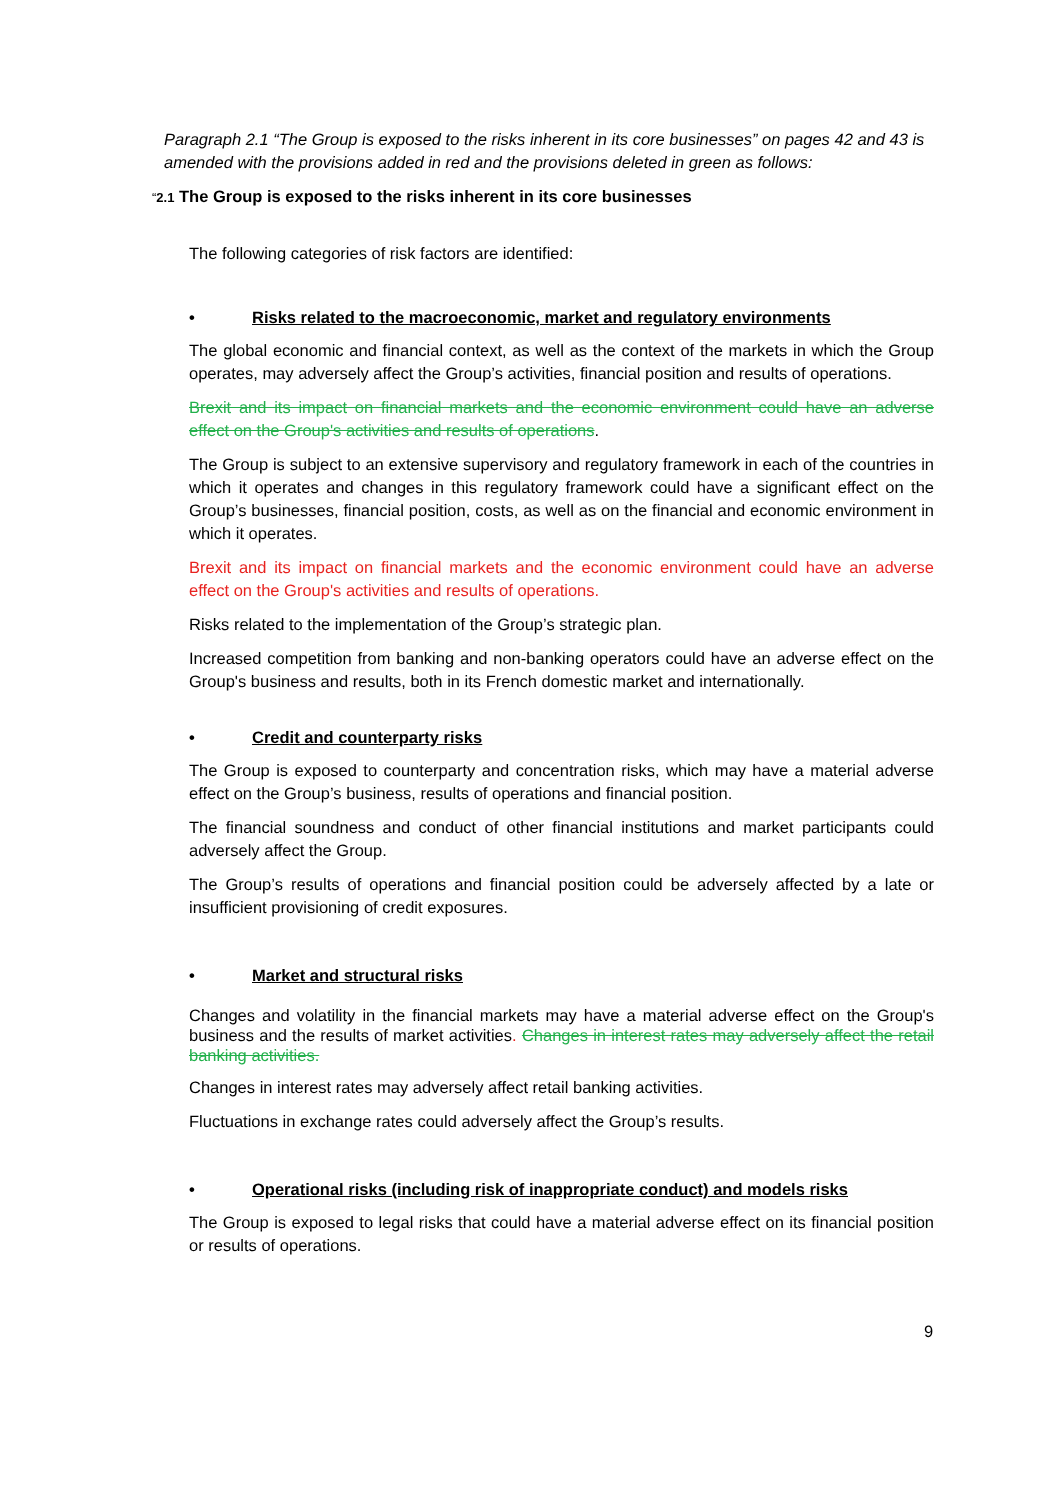Paragraph 2.1 “The Group is exposed to the risks inherent in its core businesses” on pages 42 and 43 is amended with the provisions added in red and the provisions deleted in green as follows:
“2.1 The Group is exposed to the risks inherent in its core businesses
The following categories of risk factors are identified:
• Risks related to the macroeconomic, market and regulatory environments
The global economic and financial context, as well as the context of the markets in which the Group operates, may adversely affect the Group’s activities, financial position and results of operations.
Brexit and its impact on financial markets and the economic environment could have an adverse effect on the Group's activities and results of operations.
The Group is subject to an extensive supervisory and regulatory framework in each of the countries in which it operates and changes in this regulatory framework could have a significant effect on the Group’s businesses, financial position, costs, as well as on the financial and economic environment in which it operates.
Brexit and its impact on financial markets and the economic environment could have an adverse effect on the Group's activities and results of operations.
Risks related to the implementation of the Group’s strategic plan.
Increased competition from banking and non-banking operators could have an adverse effect on the Group's business and results, both in its French domestic market and internationally.
• Credit and counterparty risks
The Group is exposed to counterparty and concentration risks, which may have a material adverse effect on the Group’s business, results of operations and financial position.
The financial soundness and conduct of other financial institutions and market participants could adversely affect the Group.
The Group’s results of operations and financial position could be adversely affected by a late or insufficient provisioning of credit exposures.
• Market and structural risks
Changes and volatility in the financial markets may have a material adverse effect on the Group's business and the results of market activities. Changes in interest rates may adversely affect the retail banking activities.
Changes in interest rates may adversely affect retail banking activities.
Fluctuations in exchange rates could adversely affect the Group’s results.
• Operational risks (including risk of inappropriate conduct) and models risks
The Group is exposed to legal risks that could have a material adverse effect on its financial position or results of operations.
9